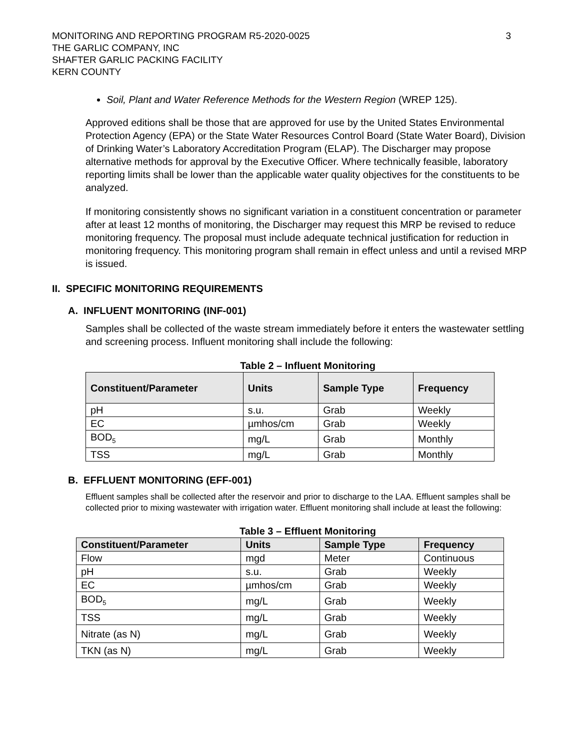MONITORING AND REPORTING PROGRAM R5-2020-0025
THE GARLIC COMPANY, INC
SHAFTER GARLIC PACKING FACILITY
KERN COUNTY
3
Soil, Plant and Water Reference Methods for the Western Region (WREP 125).
Approved editions shall be those that are approved for use by the United States Environmental Protection Agency (EPA) or the State Water Resources Control Board (State Water Board), Division of Drinking Water’s Laboratory Accreditation Program (ELAP). The Discharger may propose alternative methods for approval by the Executive Officer. Where technically feasible, laboratory reporting limits shall be lower than the applicable water quality objectives for the constituents to be analyzed.
If monitoring consistently shows no significant variation in a constituent concentration or parameter after at least 12 months of monitoring, the Discharger may request this MRP be revised to reduce monitoring frequency. The proposal must include adequate technical justification for reduction in monitoring frequency. This monitoring program shall remain in effect unless and until a revised MRP is issued.
II. SPECIFIC MONITORING REQUIREMENTS
A. INFLUENT MONITORING (INF-001)
Samples shall be collected of the waste stream immediately before it enters the wastewater settling and screening process. Influent monitoring shall include the following:
Table 2 – Influent Monitoring
| Constituent/Parameter | Units | Sample Type | Frequency |
| --- | --- | --- | --- |
| pH | s.u. | Grab | Weekly |
| EC | µmhos/cm | Grab | Weekly |
| BOD<sub>5</sub> | mg/L | Grab | Monthly |
| TSS | mg/L | Grab | Monthly |
B. EFFLUENT MONITORING (EFF-001)
Effluent samples shall be collected after the reservoir and prior to discharge to the LAA. Effluent samples shall be collected prior to mixing wastewater with irrigation water. Effluent monitoring shall include at least the following:
Table 3 – Effluent Monitoring
| Constituent/Parameter | Units | Sample Type | Frequency |
| --- | --- | --- | --- |
| Flow | mgd | Meter | Continuous |
| pH | s.u. | Grab | Weekly |
| EC | µmhos/cm | Grab | Weekly |
| BOD<sub>5</sub> | mg/L | Grab | Weekly |
| TSS | mg/L | Grab | Weekly |
| Nitrate (as N) | mg/L | Grab | Weekly |
| TKN (as N) | mg/L | Grab | Weekly |